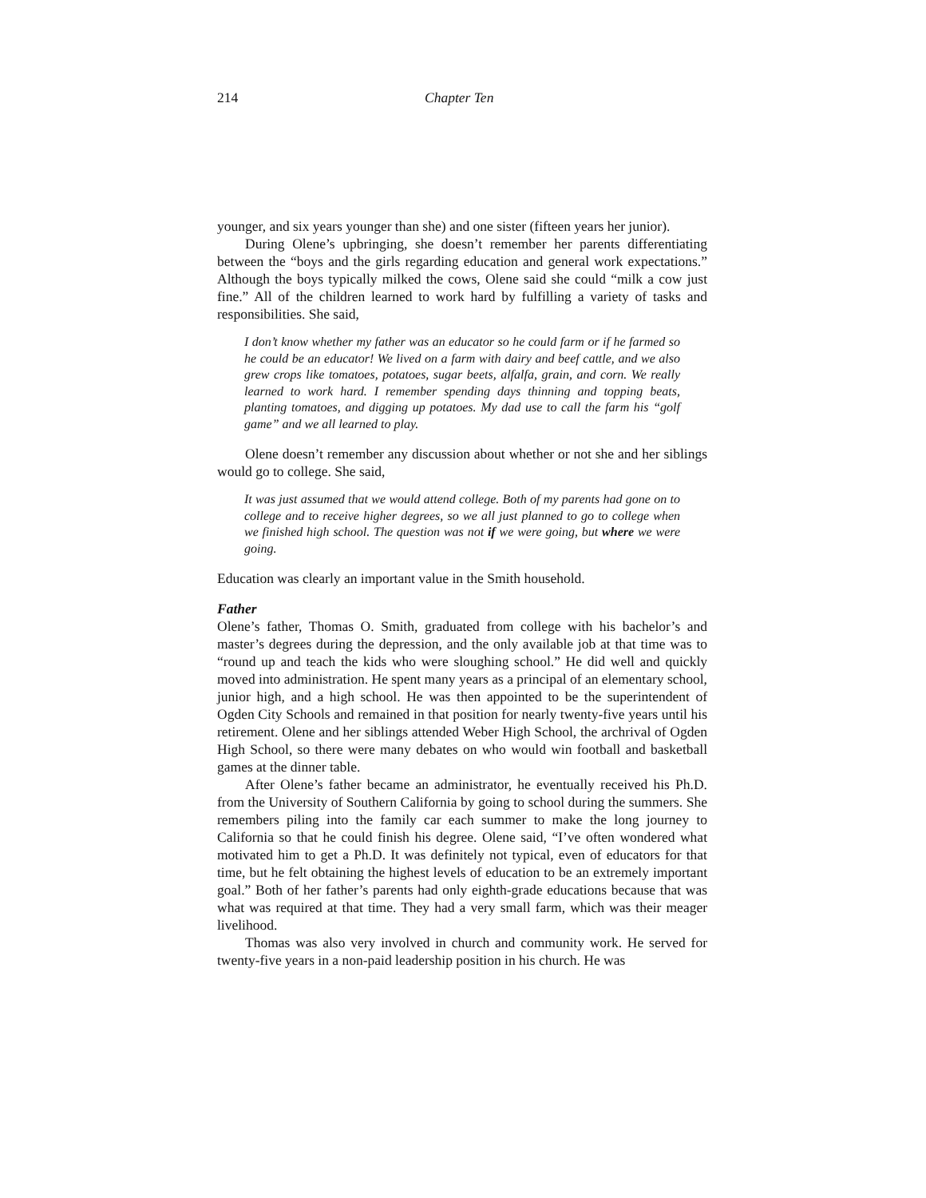214 Chapter Ten
younger, and six years younger than she) and one sister (fifteen years her junior).
During Olene’s upbringing, she doesn’t remember her parents differentiating between the “boys and the girls regarding education and general work expectations.” Although the boys typically milked the cows, Olene said she could “milk a cow just fine.” All of the children learned to work hard by fulfilling a variety of tasks and responsibilities. She said,
I don’t know whether my father was an educator so he could farm or if he farmed so he could be an educator! We lived on a farm with dairy and beef cattle, and we also grew crops like tomatoes, potatoes, sugar beets, alfalfa, grain, and corn. We really learned to work hard. I remember spending days thinning and topping beats, planting tomatoes, and digging up potatoes. My dad use to call the farm his “golf game” and we all learned to play.
Olene doesn’t remember any discussion about whether or not she and her siblings would go to college. She said,
It was just assumed that we would attend college. Both of my parents had gone on to college and to receive higher degrees, so we all just planned to go to college when we finished high school. The question was not if we were going, but where we were going.
Education was clearly an important value in the Smith household.
Father
Olene’s father, Thomas O. Smith, graduated from college with his bachelor’s and master’s degrees during the depression, and the only available job at that time was to “round up and teach the kids who were sloughing school.” He did well and quickly moved into administration. He spent many years as a principal of an elementary school, junior high, and a high school. He was then appointed to be the superintendent of Ogden City Schools and remained in that position for nearly twenty-five years until his retirement. Olene and her siblings attended Weber High School, the archrival of Ogden High School, so there were many debates on who would win football and basketball games at the dinner table.
After Olene’s father became an administrator, he eventually received his Ph.D. from the University of Southern California by going to school during the summers. She remembers piling into the family car each summer to make the long journey to California so that he could finish his degree. Olene said, “I’ve often wondered what motivated him to get a Ph.D. It was definitely not typical, even of educators for that time, but he felt obtaining the highest levels of education to be an extremely important goal.” Both of her father’s parents had only eighth-grade educations because that was what was required at that time. They had a very small farm, which was their meager livelihood.
Thomas was also very involved in church and community work. He served for twenty-five years in a non-paid leadership position in his church. He was